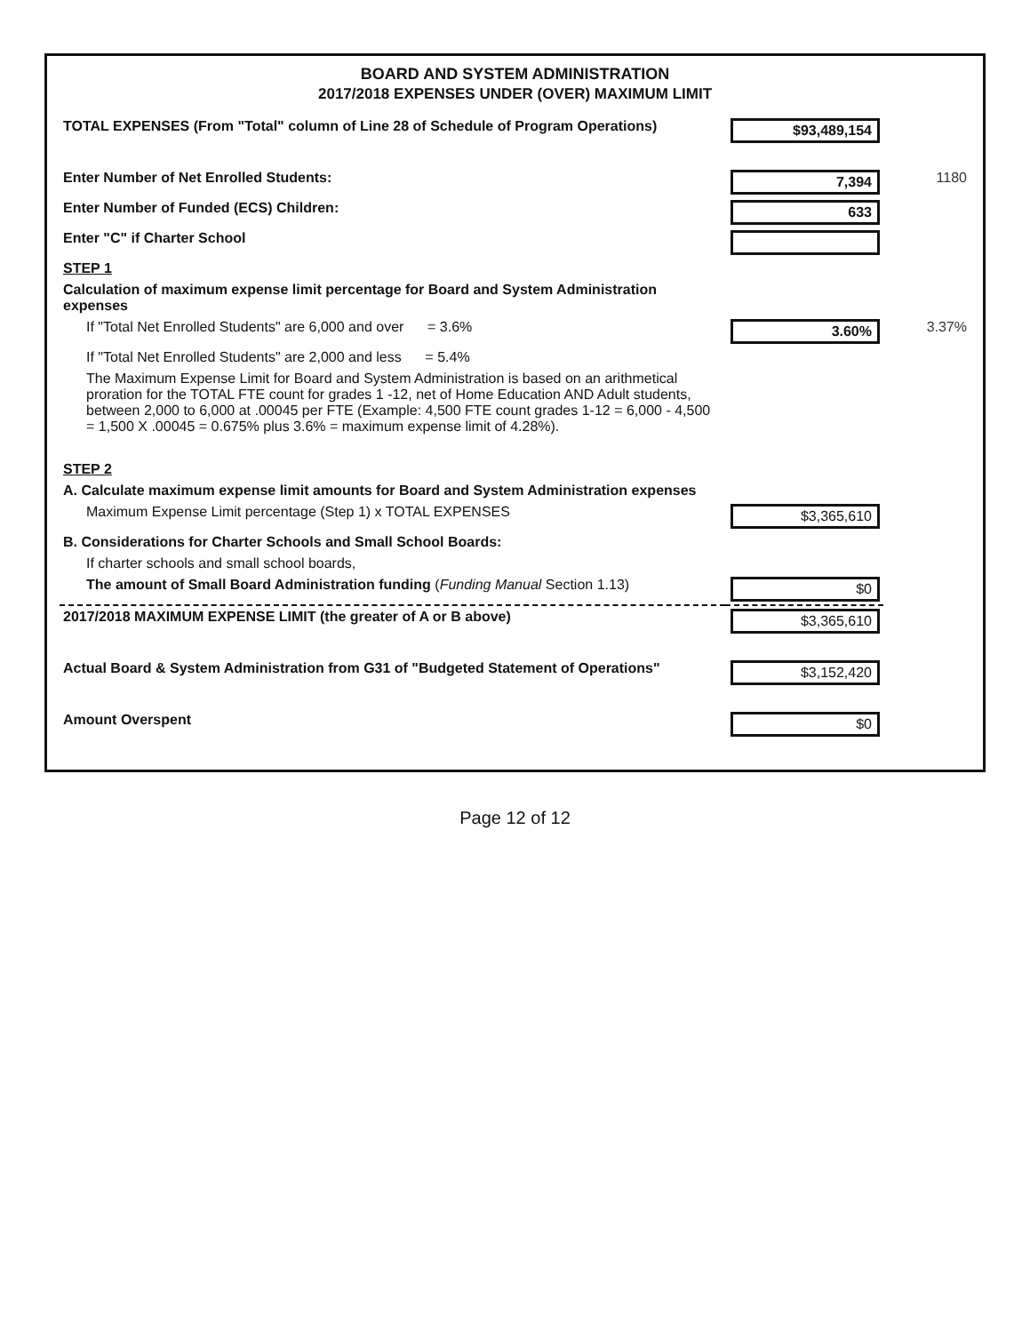BOARD AND SYSTEM ADMINISTRATION
2017/2018 EXPENSES UNDER (OVER) MAXIMUM LIMIT
| TOTAL EXPENSES (From "Total" column of Line 28 of Schedule of Program Operations) | $93,489,154 | |
| Enter Number of Net Enrolled Students: | 7,394 | 1180 |
| Enter Number of Funded (ECS) Children: | 633 | |
| Enter "C" if Charter School | | |
| STEP 1 | | |
| Calculation of maximum expense limit percentage for Board and System Administration expenses | | |
| If "Total Net Enrolled Students" are 6,000 and over = 3.6% | 3.60% | 3.37% |
| If "Total Net Enrolled Students" are 2,000 and less = 5.4% | | |
| The Maximum Expense Limit for Board and System Administration is based on an arithmetical proration for the TOTAL FTE count for grades 1 -12, net of Home Education AND Adult students, between 2,000 to 6,000 at .00045 per FTE (Example: 4,500 FTE count grades 1-12 = 6,000 - 4,500 = 1,500 X .00045 = 0.675% plus 3.6% = maximum expense limit of 4.28%). | | |
| STEP 2 | | |
| A. Calculate maximum expense limit amounts for Board and System Administration expenses | | |
| Maximum Expense Limit percentage (Step 1) x TOTAL EXPENSES | $3,365,610 | |
| B. Considerations for Charter Schools and Small School Boards: | | |
| If charter schools and small school boards, | | |
| The amount of Small Board Administration funding ( Funding Manual Section 1.13) | $0 | |
| 2017/2018 MAXIMUM EXPENSE LIMIT (the greater of A or B above) | $3,365,610 | |
| Actual Board & System Administration from G31 of "Budgeted Statement of Operations" | $3,152,420 | |
| Amount Overspent | $0 | |
Page 12 of 12